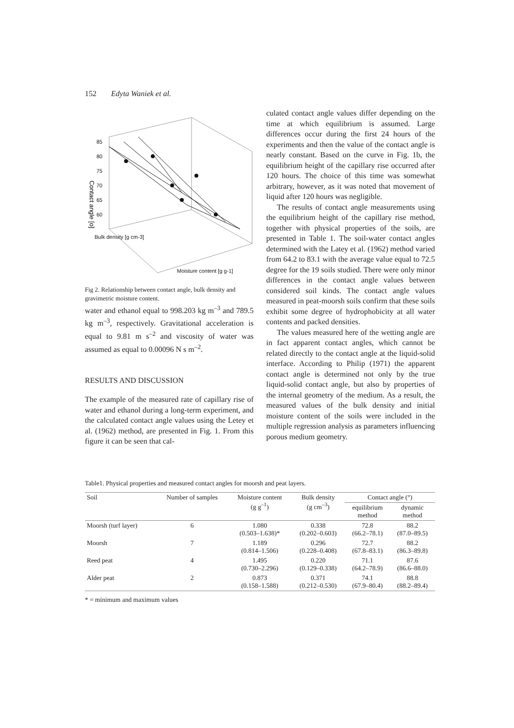152 Edyta Waniek et al.
85
80
75
70
65
60
Moisture content [g g-1]
Bulk density [g cm-3]
Contact angle [o]
Fig 2. Relationship between contact angle, bulk density and gravimetric moisture content.
water and ethanol equal to 998.203 kg m<sup>–3</sup> and 789.5 kg m<sup>–3</sup>, respectively. Gravitational acceleration is equal to 9.81 m s<sup>–2</sup> and viscosity of water was assumed as equal to 0.00096 N s m<sup>–2</sup>.
RESULTS AND DISCUSSION
The example of the measured rate of capillary rise of water and ethanol during a long-term experiment, and the calculated contact angle values using the Letey et al. (1962) method, are presented in Fig. 1. From this figure it can be seen that cal-
culated contact angle values differ depending on the time at which equilibrium is assumed. Large differences occur during the first 24 hours of the experiments and then the value of the contact angle is nearly constant. Based on the curve in Fig. 1b, the equilibrium height of the capillary rise occurred after 120 hours. The choice of this time was somewhat arbitrary, however, as it was noted that movement of liquid after 120 hours was negligible.
The results of contact angle measurements using the equilibrium height of the capillary rise method, together with physical properties of the soils, are presented in Table 1. The soil-water contact angles determined with the Latey et al. (1962) method varied from 64.2 to 83.1 with the average value equal to 72.5 degree for the 19 soils studied. There were only minor differences in the contact angle values between considered soil kinds. The contact angle values measured in peat-moorsh soils confirm that these soils exhibit some degree of hydrophobicity at all water contents and packed densities.
The values measured here of the wetting angle are in fact apparent contact angles, which cannot be related directly to the contact angle at the liquid-solid interface. According to Philip (1971) the apparent contact angle is determined not only by the true liquid-solid contact angle, but also by properties of the internal geometry of the medium. As a result, the measured values of the bulk density and initial moisture content of the soils were included in the multiple regression analysis as parameters influencing porous medium geometry.
Table1. Physical properties and measured contact angles for moorsh and peat layers.
| Soil | Number of samples | Moisture content (g g<sup>–1</sup>) | Bulk density (g cm<sup>–3</sup>) | Contact angle (°) | |
| --- | --- | --- | --- | --- | --- |
| | | | | equilibrium method | dynamic method |
| Moorsh (turf layer) | 6 | 1.080 (0.503–1.638)* | 0.338 (0.202–0.603) | 72.8 (66.2–78.1) | 88.2 (87.0–89.5) |
| Moorsh | 7 | 1.189 (0.814–1.506) | 0.296 (0.228–0.408) | 72.7 (67.8–83.1) | 88.2 (86.3–89.8) |
| Reed peat | 4 | 1.495 (0.730–2.296) | 0.220 (0.129–0.338) | 71.1 (64.2–78.9) | 87.6 (86.6–88.0) |
| Alder peat | 2 | 0.873 (0.158–1.588) | 0.371 (0.212–0.530) | 74.1 (67.9–80.4) | 88.8 (88.2–89.4) |
* = minimum and maximum values